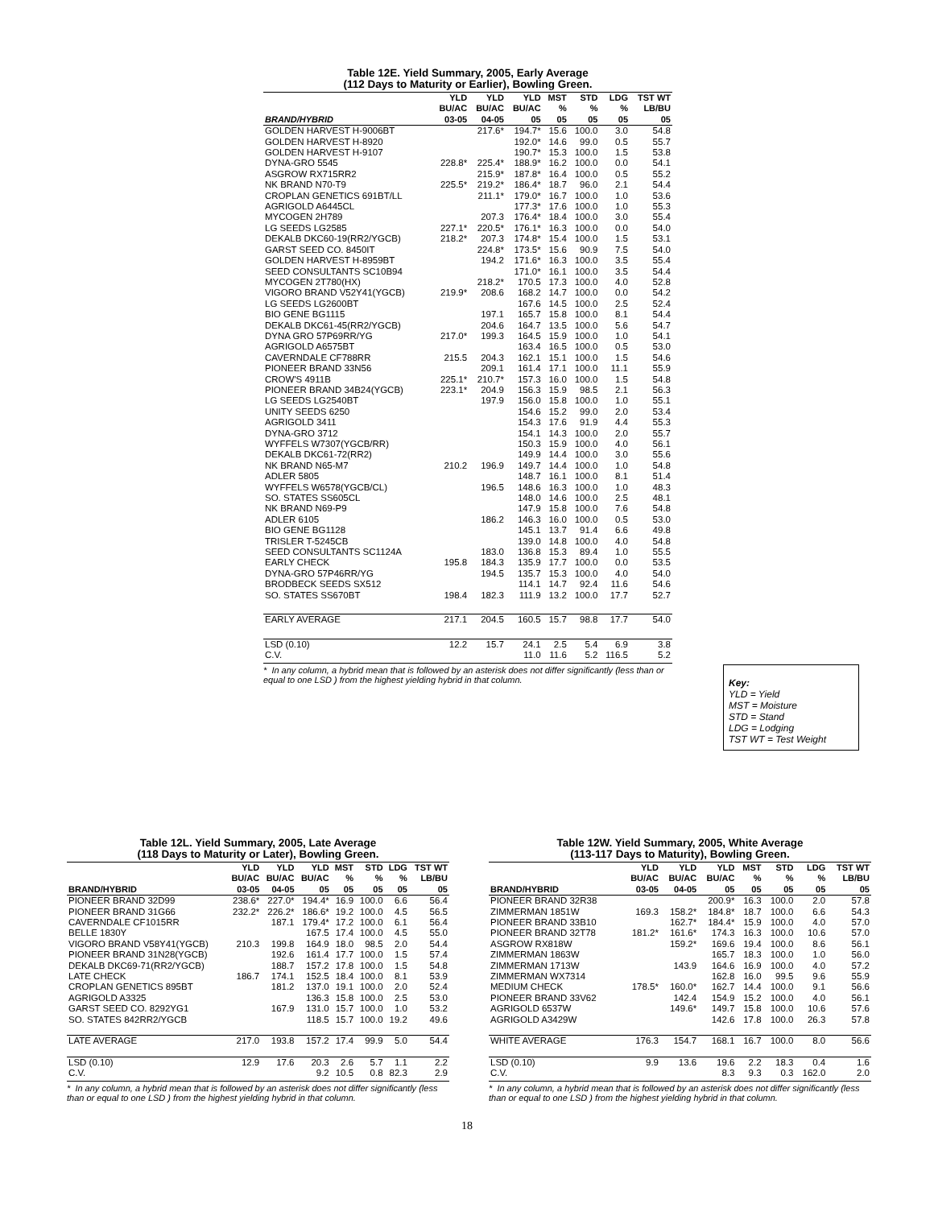Table 12E. Yield Summary, 2005, Early Average
(112 Days to Maturity or Earlier), Bowling Green.
| | YLD BU/AC | YLD BU/AC | YLD BU/AC | MST % | STD % | LDG % | TST WT LB/BU |
| --- | --- | --- | --- | --- | --- | --- | --- |
| BRAND/HYBRID | 03-05 | 04-05 | 05 | 05 | 05 | 05 | 05 |
| GOLDEN HARVEST H-9006BT | | 217.6* | 194.7* | 15.6 | 100.0 | 3.0 | 54.8 |
| GOLDEN HARVEST H-8920 | | | 192.0* | 14.6 | 99.0 | 0.5 | 55.7 |
| GOLDEN HARVEST H-9107 | | | 190.7* | 15.3 | 100.0 | 1.5 | 53.8 |
| DYNA-GRO 5545 | 228.8* | 225.4* | 188.9* | 16.2 | 100.0 | 0.0 | 54.1 |
| ASGROW RX715RR2 | | 215.9* | 187.8* | 16.4 | 100.0 | 0.5 | 55.2 |
| NK BRAND N70-T9 | 225.5* | 219.2* | 186.4* | 18.7 | 96.0 | 2.1 | 54.4 |
| CROPLAN GENETICS 691BT/LL | | 211.1* | 179.0* | 16.7 | 100.0 | 1.0 | 53.6 |
| AGRIGOLD A6445CL | | | 177.3* | 17.6 | 100.0 | 1.0 | 55.3 |
| MYCOGEN 2H789 | | 207.3 | 176.4* | 18.4 | 100.0 | 3.0 | 55.4 |
| LG SEEDS LG2585 | 227.1* | 220.5* | 176.1* | 16.3 | 100.0 | 0.0 | 54.0 |
| DEKALB DKC60-19(RR2/YGCB) | 218.2* | 207.3 | 174.8* | 15.4 | 100.0 | 1.5 | 53.1 |
| GARST SEED CO. 8450IT | | 224.8* | 173.5* | 15.6 | 90.9 | 7.5 | 54.0 |
| GOLDEN HARVEST H-8959BT | | 194.2 | 171.6* | 16.3 | 100.0 | 3.5 | 55.4 |
| SEED CONSULTANTS SC10B94 | | | 171.0* | 16.1 | 100.0 | 3.5 | 54.4 |
| MYCOGEN 2T780(HX) | | 218.2* | 170.5 | 17.3 | 100.0 | 4.0 | 52.8 |
| VIGORO BRAND V52Y41(YGCB) | 219.9* | 208.6 | 168.2 | 14.7 | 100.0 | 0.0 | 54.2 |
| LG SEEDS LG2600BT | | | 167.6 | 14.5 | 100.0 | 2.5 | 52.4 |
| BIO GENE BG1115 | | 197.1 | 165.7 | 15.8 | 100.0 | 8.1 | 54.4 |
| DEKALB DKC61-45(RR2/YGCB) | | 204.6 | 164.7 | 13.5 | 100.0 | 5.6 | 54.7 |
| DYNA GRO 57P69RR/YG | 217.0* | 199.3 | 164.5 | 15.9 | 100.0 | 1.0 | 54.1 |
| AGRIGOLD A6575BT | | | 163.4 | 16.5 | 100.0 | 0.5 | 53.0 |
| CAVERNDALE CF788RR | 215.5 | 204.3 | 162.1 | 15.1 | 100.0 | 1.5 | 54.6 |
| PIONEER BRAND 33N56 | | 209.1 | 161.4 | 17.1 | 100.0 | 11.1 | 55.9 |
| CROW'S 4911B | 225.1* | 210.7* | 157.3 | 16.0 | 100.0 | 1.5 | 54.8 |
| PIONEER BRAND 34B24(YGCB) | 223.1* | 204.9 | 156.3 | 15.9 | 98.5 | 2.1 | 56.3 |
| LG SEEDS LG2540BT | | 197.9 | 156.0 | 15.8 | 100.0 | 1.0 | 55.1 |
| UNITY SEEDS 6250 | | | 154.6 | 15.2 | 99.0 | 2.0 | 53.4 |
| AGRIGOLD 3411 | | | 154.3 | 17.6 | 91.9 | 4.4 | 55.3 |
| DYNA-GRO 3712 | | | 154.1 | 14.3 | 100.0 | 2.0 | 55.7 |
| WYFFELS W7307(YGCB/RR) | | | 150.3 | 15.9 | 100.0 | 4.0 | 56.1 |
| DEKALB DKC61-72(RR2) | | | 149.9 | 14.4 | 100.0 | 3.0 | 55.6 |
| NK BRAND N65-M7 | 210.2 | 196.9 | 149.7 | 14.4 | 100.0 | 1.0 | 54.8 |
| ADLER 5805 | | | 148.7 | 16.1 | 100.0 | 8.1 | 51.4 |
| WYFFELS W6578(YGCB/CL) | | 196.5 | 148.6 | 16.3 | 100.0 | 1.0 | 48.3 |
| SO. STATES SS605CL | | | 148.0 | 14.6 | 100.0 | 2.5 | 48.1 |
| NK BRAND N69-P9 | | | 147.9 | 15.8 | 100.0 | 7.6 | 54.8 |
| ADLER 6105 | | 186.2 | 146.3 | 16.0 | 100.0 | 0.5 | 53.0 |
| BIO GENE BG1128 | | | 145.1 | 13.7 | 91.4 | 6.6 | 49.8 |
| TRISLER T-5245CB | | | 139.0 | 14.8 | 100.0 | 4.0 | 54.8 |
| SEED CONSULTANTS SC1124A | | 183.0 | 136.8 | 15.3 | 89.4 | 1.0 | 55.5 |
| EARLY CHECK | 195.8 | 184.3 | 135.9 | 17.7 | 100.0 | 0.0 | 53.5 |
| DYNA-GRO 57P46RR/YG | | 194.5 | 135.7 | 15.3 | 100.0 | 4.0 | 54.0 |
| BRODBECK SEEDS SX512 | | | 114.1 | 14.7 | 92.4 | 11.6 | 54.6 |
| SO. STATES SS670BT | 198.4 | 182.3 | 111.9 | 13.2 | 100.0 | 17.7 | 52.7 |
| EARLY AVERAGE | 217.1 | 204.5 | 160.5 | 15.7 | 98.8 | 17.7 | 54.0 |
| LSD (0.10) | 12.2 | 15.7 | 24.1 | 2.5 | 5.4 | 6.9 | 3.8 |
| C.V. | | | 11.0 | 11.6 | 5.2 | 116.5 | 5.2 |
* In any column, a hybrid mean that is followed by an asterisk does not differ significantly (less than or equal to one LSD ) from the highest yielding hybrid in that column.
Key:
YLD = Yield
MST = Moisture
STD = Stand
LDG = Lodging
TST WT = Test Weight
Table 12L. Yield Summary, 2005, Late Average
(118 Days to Maturity or Later), Bowling Green.
| | YLD BU/AC | YLD BU/AC | YLD BU/AC | MST % | STD % | LDG % | TST WT LB/BU |
| --- | --- | --- | --- | --- | --- | --- | --- |
| BRAND/HYBRID | 03-05 | 04-05 | 05 | 05 | 05 | 05 | 05 |
| PIONEER BRAND 32D99 | 238.6* | 227.0* | 194.4* | 16.9 | 100.0 | 6.6 | 56.4 |
| PIONEER BRAND 31G66 | 232.2* | 226.2* | 186.6* | 19.2 | 100.0 | 4.5 | 56.5 |
| CAVERNDALE CF1015RR | | 187.1 | 179.4* | 17.2 | 100.0 | 6.1 | 56.4 |
| BELLE 1830Y | | | 167.5 | 17.4 | 100.0 | 4.5 | 55.0 |
| VIGORO BRAND V58Y41(YGCB) | 210.3 | 199.8 | 164.9 | 18.0 | 98.5 | 2.0 | 54.4 |
| PIONEER BRAND 31N28(YGCB) | | 192.6 | 161.4 | 17.7 | 100.0 | 1.5 | 57.4 |
| DEKALB DKC69-71(RR2/YGCB) | | 188.7 | 157.2 | 17.8 | 100.0 | 1.5 | 54.8 |
| LATE CHECK | 186.7 | 174.1 | 152.5 | 18.4 | 100.0 | 8.1 | 53.9 |
| CROPLAN GENETICS 895BT | | 181.2 | 137.0 | 19.1 | 100.0 | 2.0 | 52.4 |
| AGRIGOLD A3325 | | | 136.3 | 15.8 | 100.0 | 2.5 | 53.0 |
| GARST SEED CO. 8292YG1 | | 167.9 | 131.0 | 15.7 | 100.0 | 1.0 | 53.2 |
| SO. STATES 842RR2/YGCB | | | 118.5 | 15.7 | 100.0 | 19.2 | 49.6 |
| LATE AVERAGE | 217.0 | 193.8 | 157.2 | 17.4 | 99.9 | 5.0 | 54.4 |
| LSD (0.10) | 12.9 | 17.6 | 20.3 | 2.6 | 5.7 | 1.1 | 2.2 |
| C.V. | | | 9.2 | 10.5 | 0.8 | 82.3 | 2.9 |
* In any column, a hybrid mean that is followed by an asterisk does not differ significantly (less than or equal to one LSD ) from the highest yielding hybrid in that column.
Table 12W. Yield Summary, 2005, White Average
(113-117 Days to Maturity), Bowling Green.
| | YLD BU/AC | YLD BU/AC | YLD BU/AC | MST % | STD % | LDG % | TST WT LB/BU |
| --- | --- | --- | --- | --- | --- | --- | --- |
| BRAND/HYBRID | 03-05 | 04-05 | 05 | 05 | 05 | 05 | 05 |
| PIONEER BRAND 32R38 | | | 200.9* | 16.3 | 100.0 | 2.0 | 57.8 |
| ZIMMERMAN 1851W | 169.3 | 158.2* | 184.8* | 18.7 | 100.0 | 6.6 | 54.3 |
| PIONEER BRAND 33B10 | | 162.7* | 184.4* | 15.9 | 100.0 | 4.0 | 57.0 |
| PIONEER BRAND 32T78 | 181.2* | 161.6* | 174.3 | 16.3 | 100.0 | 10.6 | 57.0 |
| ASGROW RX818W | | 159.2* | 169.6 | 19.4 | 100.0 | 8.6 | 56.1 |
| ZIMMERMAN 1863W | | | 165.7 | 18.3 | 100.0 | 1.0 | 56.0 |
| ZIMMERMAN 1713W | | 143.9 | 164.6 | 16.9 | 100.0 | 4.0 | 57.2 |
| ZIMMERMAN WX7314 | | | 162.8 | 16.0 | 99.5 | 9.6 | 55.9 |
| MEDIUM CHECK | 178.5* | 160.0* | 162.7 | 14.4 | 100.0 | 9.1 | 56.6 |
| PIONEER BRAND 33V62 | | 142.4 | 154.9 | 15.2 | 100.0 | 4.0 | 56.1 |
| AGRIGOLD 6537W | | 149.6* | 149.7 | 15.8 | 100.0 | 10.6 | 57.6 |
| AGRIGOLD A3429W | | | 142.6 | 17.8 | 100.0 | 26.3 | 57.8 |
| WHITE AVERAGE | 176.3 | 154.7 | 168.1 | 16.7 | 100.0 | 8.0 | 56.6 |
| LSD (0.10) | 9.9 | 13.6 | 19.6 | 2.2 | 18.3 | 0.4 | 1.6 |
| C.V. | | | 8.3 | 9.3 | 0.3 | 162.0 | 2.0 |
* In any column, a hybrid mean that is followed by an asterisk does not differ significantly (less than or equal to one LSD ) from the highest yielding hybrid in that column.
18